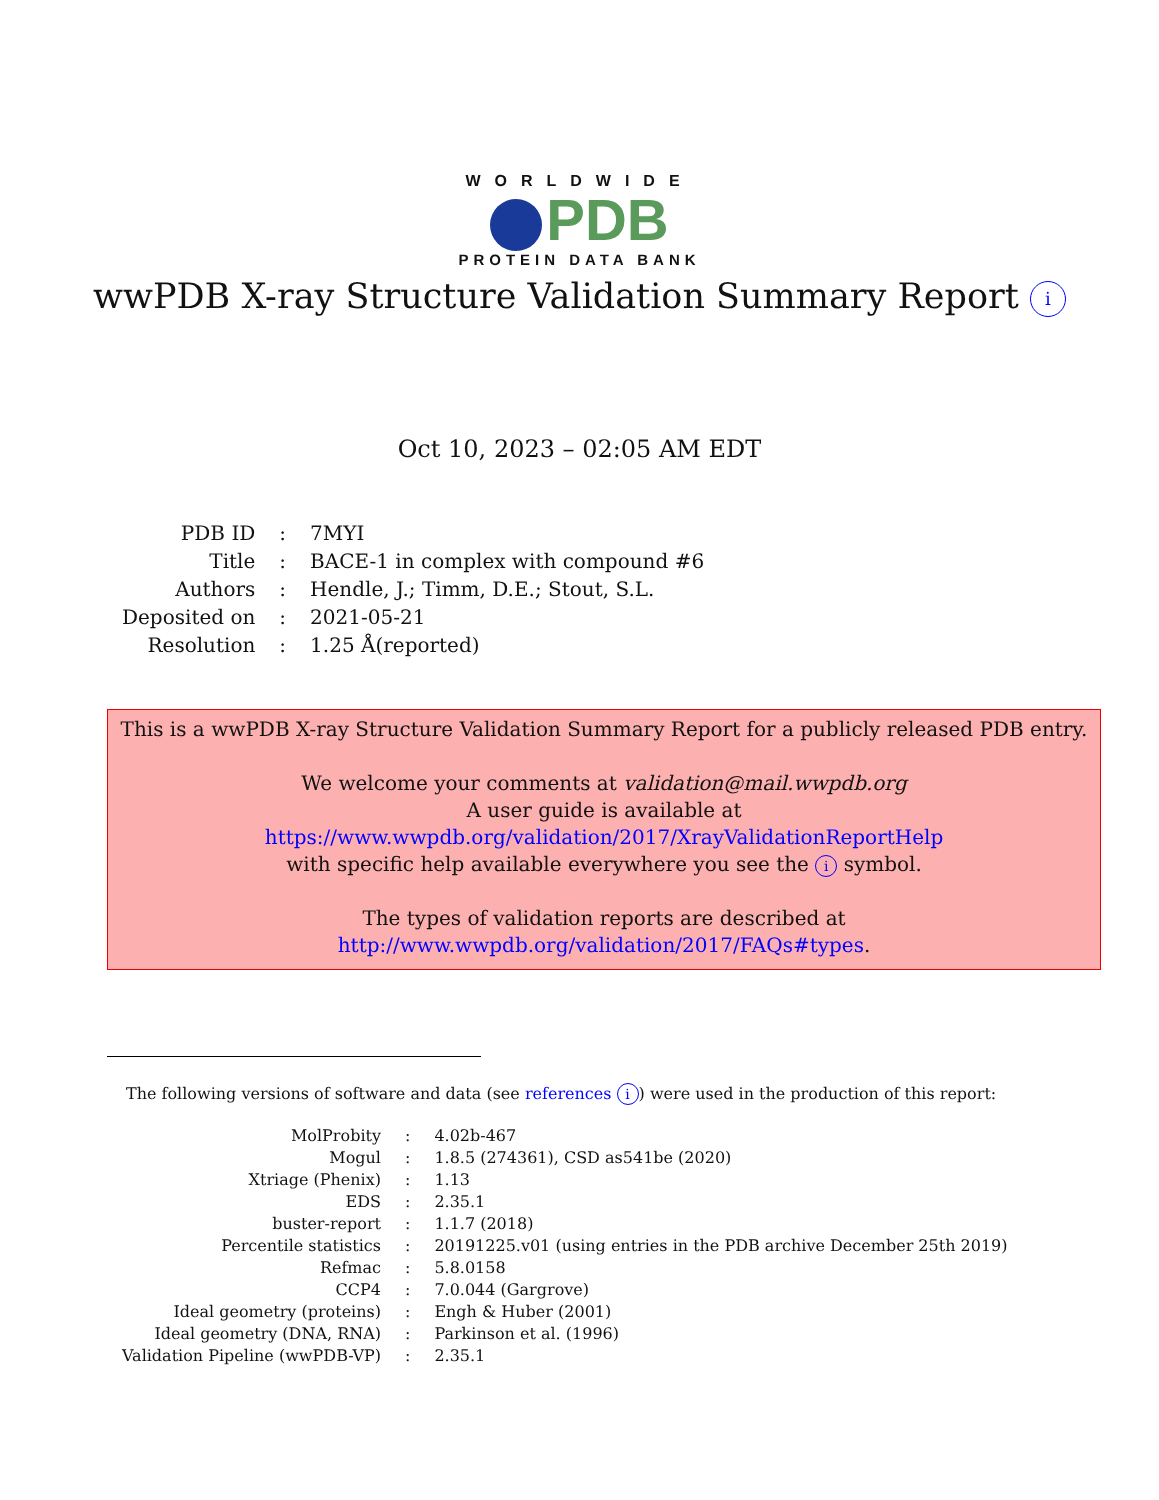WORLDWIDE
PDB
PROTEIN DATA BANK
wwPDB X-ray Structure Validation Summary Report i
Oct 10, 2023 – 02:05 AM EDT
| PDB ID | : | 7MYI |
| Title | : | BACE-1 in complex with compound #6 |
| Authors | : | Hendle, J.; Timm, D.E.; Stout, S.L. |
| Deposited on | : | 2021-05-21 |
| Resolution | : | 1.25 Å(reported) |
This is a wwPDB X-ray Structure Validation Summary Report for a publicly released PDB entry.
We welcome your comments at validation@mail.wwpdb.org
A user guide is available at
https://www.wwpdb.org/validation/2017/XrayValidationReportHelp
with specific help available everywhere you see the i symbol.
The types of validation reports are described at
http://www.wwpdb.org/validation/2017/FAQs#types.
The following versions of software and data (see references i) were used in the production of this report:
| MolProbity | : | 4.02b-467 |
| Mogul | : | 1.8.5 (274361), CSD as541be (2020) |
| Xtriage (Phenix) | : | 1.13 |
| EDS | : | 2.35.1 |
| buster-report | : | 1.1.7 (2018) |
| Percentile statistics | : | 20191225.v01 (using entries in the PDB archive December 25th 2019) |
| Refmac | : | 5.8.0158 |
| CCP4 | : | 7.0.044 (Gargrove) |
| Ideal geometry (proteins) | : | Engh & Huber (2001) |
| Ideal geometry (DNA, RNA) | : | Parkinson et al. (1996) |
| Validation Pipeline (wwPDB-VP) | : | 2.35.1 |